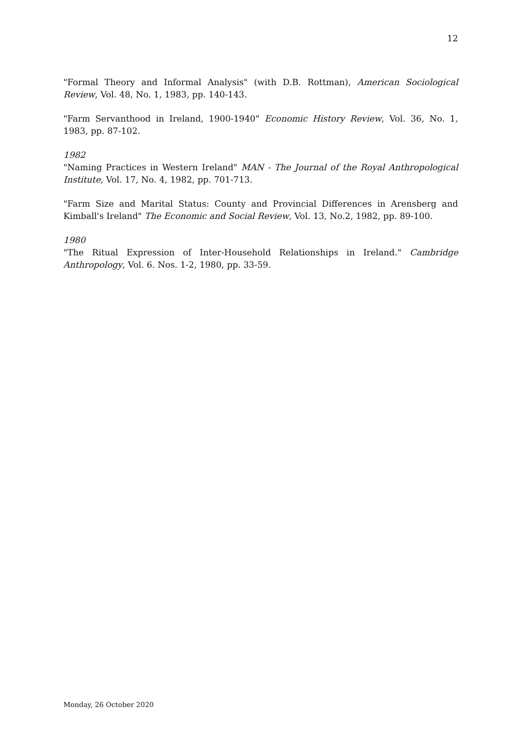12
"Formal Theory and Informal Analysis" (with D.B. Rottman), American Sociological Review, Vol. 48, No. 1, 1983, pp. 140-143.
"Farm Servanthood in Ireland, 1900-1940" Economic History Review, Vol. 36, No. 1, 1983, pp. 87-102.
1982
"Naming Practices in Western Ireland" MAN - The Journal of the Royal Anthropological Institute, Vol. 17, No. 4, 1982, pp. 701-713.
"Farm Size and Marital Status: County and Provincial Differences in Arensberg and Kimball's Ireland" The Economic and Social Review, Vol. 13, No.2, 1982, pp. 89-100.
1980
"The Ritual Expression of Inter-Household Relationships in Ireland." Cambridge Anthropology, Vol. 6. Nos. 1-2, 1980, pp. 33-59.
Monday, 26 October 2020